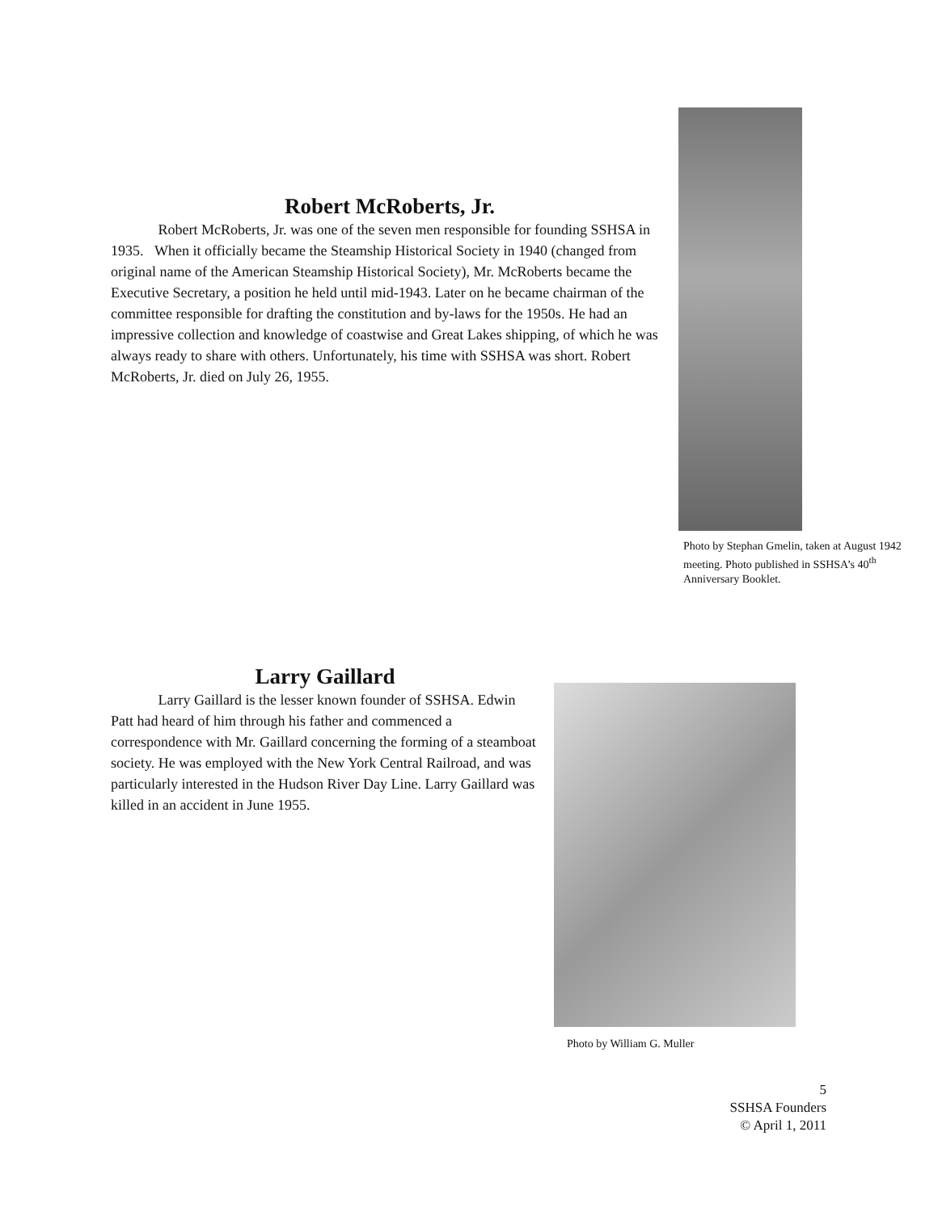Robert McRoberts, Jr.
Robert McRoberts, Jr. was one of the seven men responsible for founding SSHSA in 1935. When it officially became the Steamship Historical Society in 1940 (changed from original name of the American Steamship Historical Society), Mr. McRoberts became the Executive Secretary, a position he held until mid-1943. Later on he became chairman of the committee responsible for drafting the constitution and by-laws for the 1950s. He had an impressive collection and knowledge of coastwise and Great Lakes shipping, of which he was always ready to share with others. Unfortunately, his time with SSHSA was short. Robert McRoberts, Jr. died on July 26, 1955.
Photo by Stephan Gmelin, taken at August 1942 meeting. Photo published in SSHSA’s 40<sup>th</sup> Anniversary Booklet.
Larry Gaillard
Larry Gaillard is the lesser known founder of SSHSA. Edwin Patt had heard of him through his father and commenced a correspondence with Mr. Gaillard concerning the forming of a steamboat society. He was employed with the New York Central Railroad, and was particularly interested in the Hudson River Day Line. Larry Gaillard was killed in an accident in June 1955.
Photo by William G. Muller
5
SSHSA Founders
© April 1, 2011